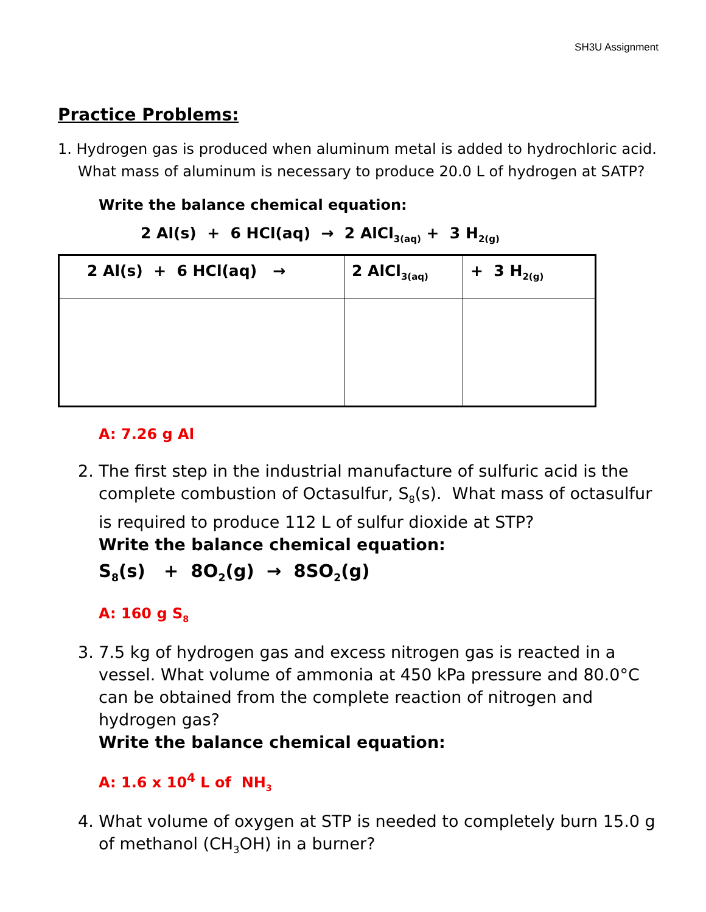SH3U Assignment
Practice Problems:
1. Hydrogen gas is produced when aluminum metal is added to hydrochloric acid.
What mass of aluminum is necessary to produce 20.0 L of hydrogen at SATP?
Write the balance chemical equation:
2 Al(s) + 6 HCl(aq) → 2 AlCl<sub>3(aq)</sub> + 3 H<sub>2(g)</sub>
| 2 Al(s) + 6 HCl(aq) → | 2 AlCl<sub>3(aq)</sub> | + 3 H<sub>2(g)</sub> |
A: 7.26 g Al
2. The first step in the industrial manufacture of sulfuric acid is the complete combustion of Octasulfur, S<sub>8</sub>(s). What mass of octasulfur is required to produce 112 L of sulfur dioxide at STP?
Write the balance chemical equation:
S<sub>8</sub>(s) + 8O<sub>2</sub>(g) → 8SO<sub>2</sub>(g)
A: 160 g S<sub>8</sub>
3. 7.5 kg of hydrogen gas and excess nitrogen gas is reacted in a vessel. What volume of ammonia at 450 kPa pressure and 80.0°C can be obtained from the complete reaction of nitrogen and hydrogen gas?
Write the balance chemical equation:
A: 1.6 x 10<sup>4</sup> L of NH<sub>3</sub>
4. What volume of oxygen at STP is needed to completely burn 15.0 g of methanol (CH<sub>3</sub>OH) in a burner?